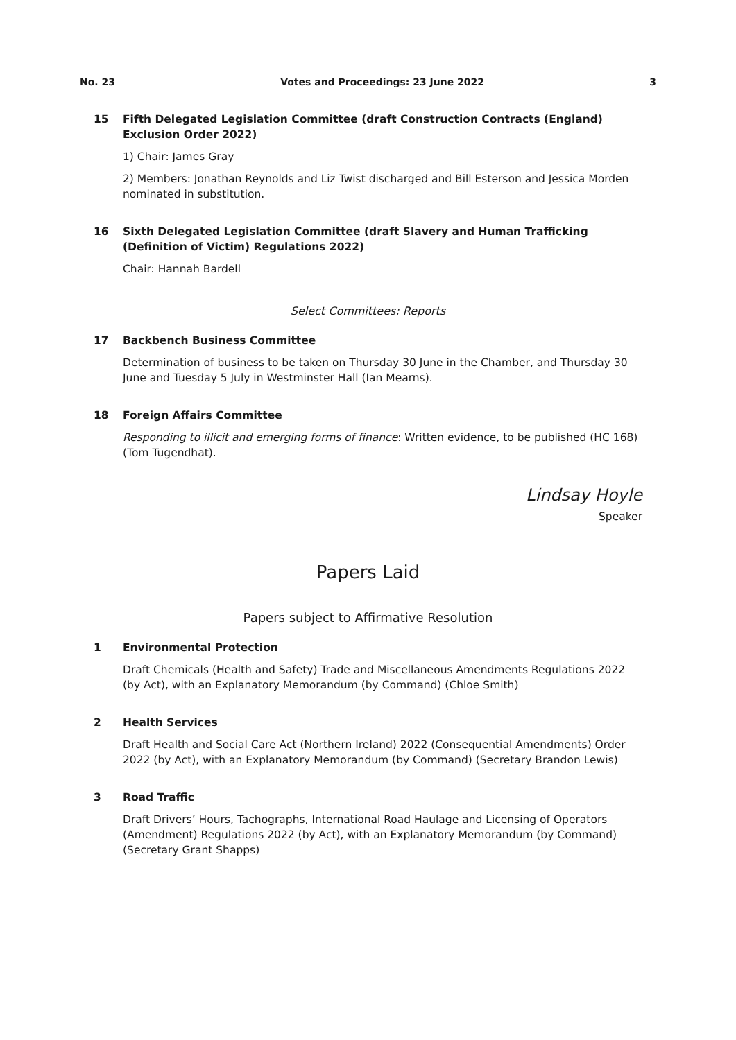No. 23 Votes and Proceedings: 23 June 2022 3
15 Fifth Delegated Legislation Committee (draft Construction Contracts (England) Exclusion Order 2022)
1) Chair: James Gray
2) Members: Jonathan Reynolds and Liz Twist discharged and Bill Esterson and Jessica Morden nominated in substitution.
16 Sixth Delegated Legislation Committee (draft Slavery and Human Trafficking (Definition of Victim) Regulations 2022)
Chair: Hannah Bardell
Select Committees: Reports
17 Backbench Business Committee
Determination of business to be taken on Thursday 30 June in the Chamber, and Thursday 30 June and Tuesday 5 July in Westminster Hall (Ian Mearns).
18 Foreign Affairs Committee
Responding to illicit and emerging forms of finance: Written evidence, to be published (HC 168) (Tom Tugendhat).
Lindsay Hoyle
Speaker
Papers Laid
Papers subject to Affirmative Resolution
1 Environmental Protection
Draft Chemicals (Health and Safety) Trade and Miscellaneous Amendments Regulations 2022 (by Act), with an Explanatory Memorandum (by Command) (Chloe Smith)
2 Health Services
Draft Health and Social Care Act (Northern Ireland) 2022 (Consequential Amendments) Order 2022 (by Act), with an Explanatory Memorandum (by Command) (Secretary Brandon Lewis)
3 Road Traffic
Draft Drivers’ Hours, Tachographs, International Road Haulage and Licensing of Operators (Amendment) Regulations 2022 (by Act), with an Explanatory Memorandum (by Command) (Secretary Grant Shapps)